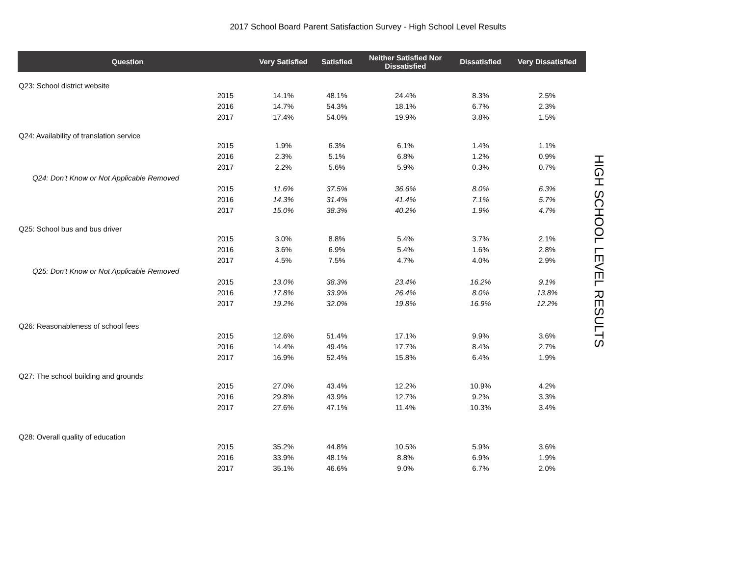2017 School Board Parent Satisfaction Survey - High School Level Results
| Question | | Very Satisfied | Satisfied | Neither Satisfied Nor Dissatisfied | Dissatisfied | Very Dissatisfied |
| --- | --- | --- | --- | --- | --- | --- |
| Q23: School district website | | | | | | |
| 2015 | | 14.1% | 48.1% | 24.4% | 8.3% | 2.5% |
| 2016 | | 14.7% | 54.3% | 18.1% | 6.7% | 2.3% |
| 2017 | | 17.4% | 54.0% | 19.9% | 3.8% | 1.5% |
| Q24: Availability of translation service | | | | | | |
| 2015 | | 1.9% | 6.3% | 6.1% | 1.4% | 1.1% |
| 2016 | | 2.3% | 5.1% | 6.8% | 1.2% | 0.9% |
| 2017 | | 2.2% | 5.6% | 5.9% | 0.3% | 0.7% |
| Q24: Don't Know or Not Applicable Removed | | | | | | |
| 2015 | | 11.6% | 37.5% | 36.6% | 8.0% | 6.3% |
| 2016 | | 14.3% | 31.4% | 41.4% | 7.1% | 5.7% |
| 2017 | | 15.0% | 38.3% | 40.2% | 1.9% | 4.7% |
| Q25: School bus and bus driver | | | | | | |
| 2015 | | 3.0% | 8.8% | 5.4% | 3.7% | 2.1% |
| 2016 | | 3.6% | 6.9% | 5.4% | 1.6% | 2.8% |
| 2017 | | 4.5% | 7.5% | 4.7% | 4.0% | 2.9% |
| Q25: Don't Know or Not Applicable Removed | | | | | | |
| 2015 | | 13.0% | 38.3% | 23.4% | 16.2% | 9.1% |
| 2016 | | 17.8% | 33.9% | 26.4% | 8.0% | 13.8% |
| 2017 | | 19.2% | 32.0% | 19.8% | 16.9% | 12.2% |
| Q26: Reasonableness of school fees | | | | | | |
| 2015 | | 12.6% | 51.4% | 17.1% | 9.9% | 3.6% |
| 2016 | | 14.4% | 49.4% | 17.7% | 8.4% | 2.7% |
| 2017 | | 16.9% | 52.4% | 15.8% | 6.4% | 1.9% |
| Q27: The school building and grounds | | | | | | |
| 2015 | | 27.0% | 43.4% | 12.2% | 10.9% | 4.2% |
| 2016 | | 29.8% | 43.9% | 12.7% | 9.2% | 3.3% |
| 2017 | | 27.6% | 47.1% | 11.4% | 10.3% | 3.4% |
| Q28: Overall quality of education | | | | | | |
| 2015 | | 35.2% | 44.8% | 10.5% | 5.9% | 3.6% |
| 2016 | | 33.9% | 48.1% | 8.8% | 6.9% | 1.9% |
| 2017 | | 35.1% | 46.6% | 9.0% | 6.7% | 2.0% |
HIGH SCHOOL LEVEL RESULTS